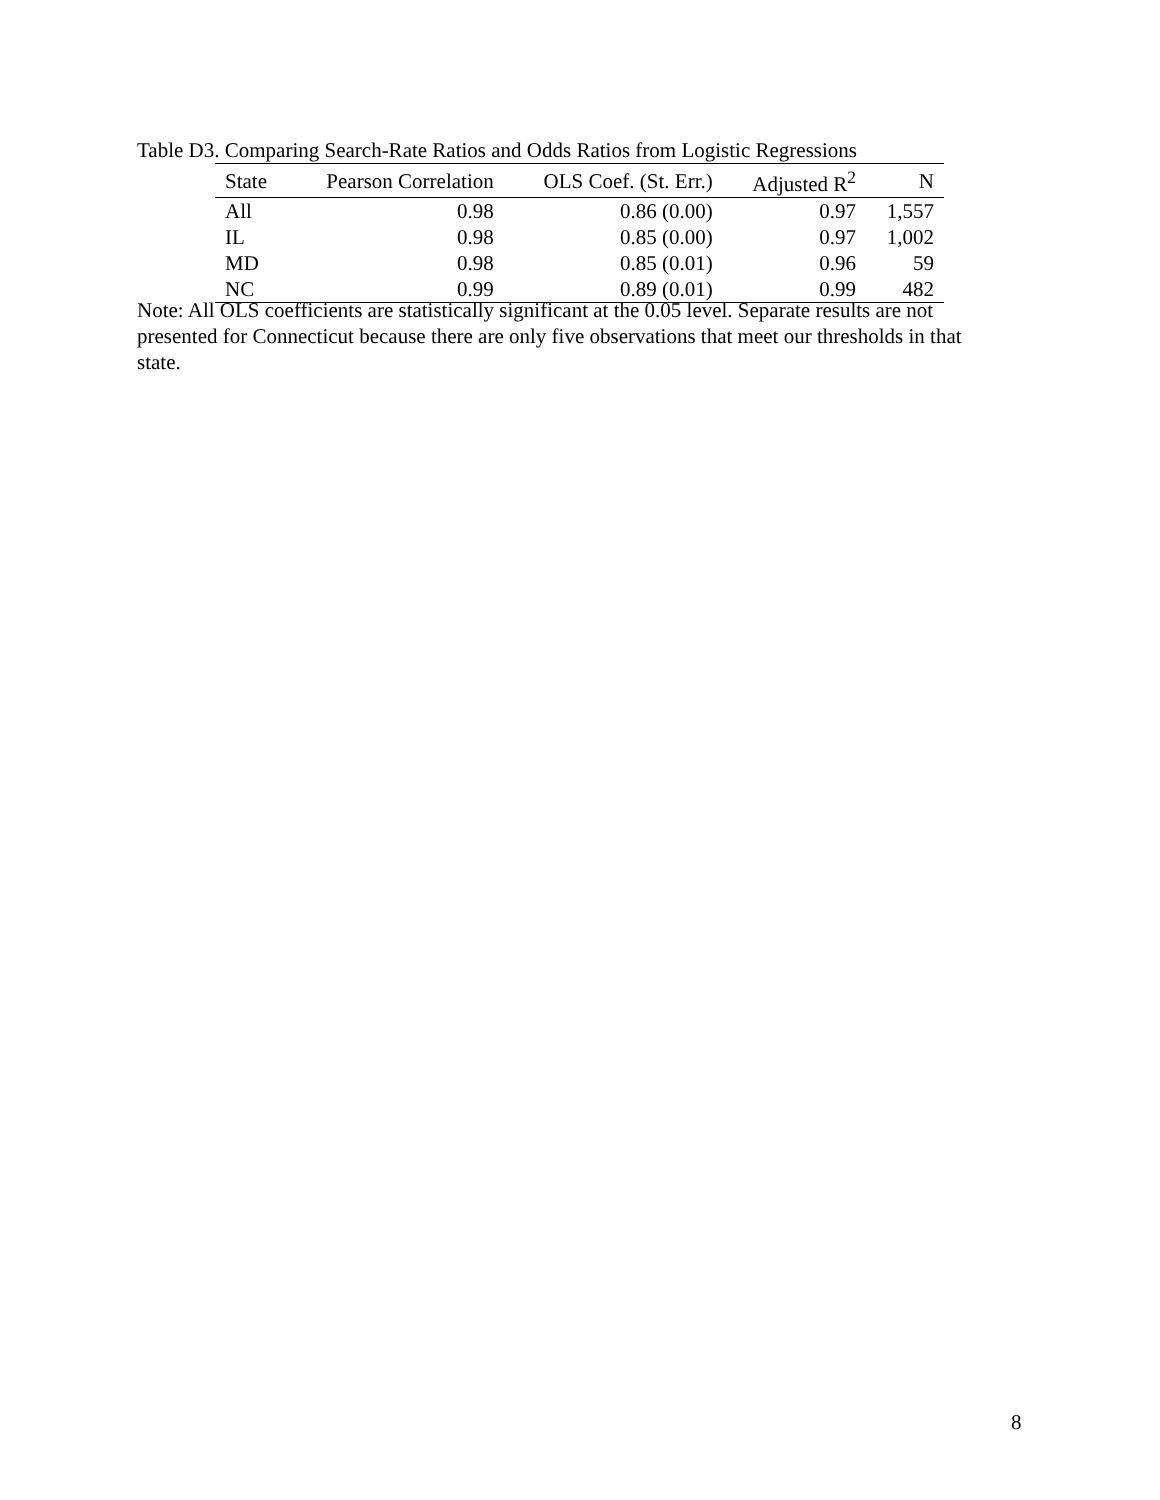Table D3. Comparing Search-Rate Ratios and Odds Ratios from Logistic Regressions
| State | Pearson Correlation | OLS Coef. (St. Err.) | Adjusted R<sup>2</sup> | N |
| --- | --- | --- | --- | --- |
| All | 0.98 | 0.86 (0.00) | 0.97 | 1,557 |
| IL | 0.98 | 0.85 (0.00) | 0.97 | 1,002 |
| MD | 0.98 | 0.85 (0.01) | 0.96 | 59 |
| NC | 0.99 | 0.89 (0.01) | 0.99 | 482 |
Note: All OLS coefficients are statistically significant at the 0.05 level. Separate results are not presented for Connecticut because there are only five observations that meet our thresholds in that state.
8